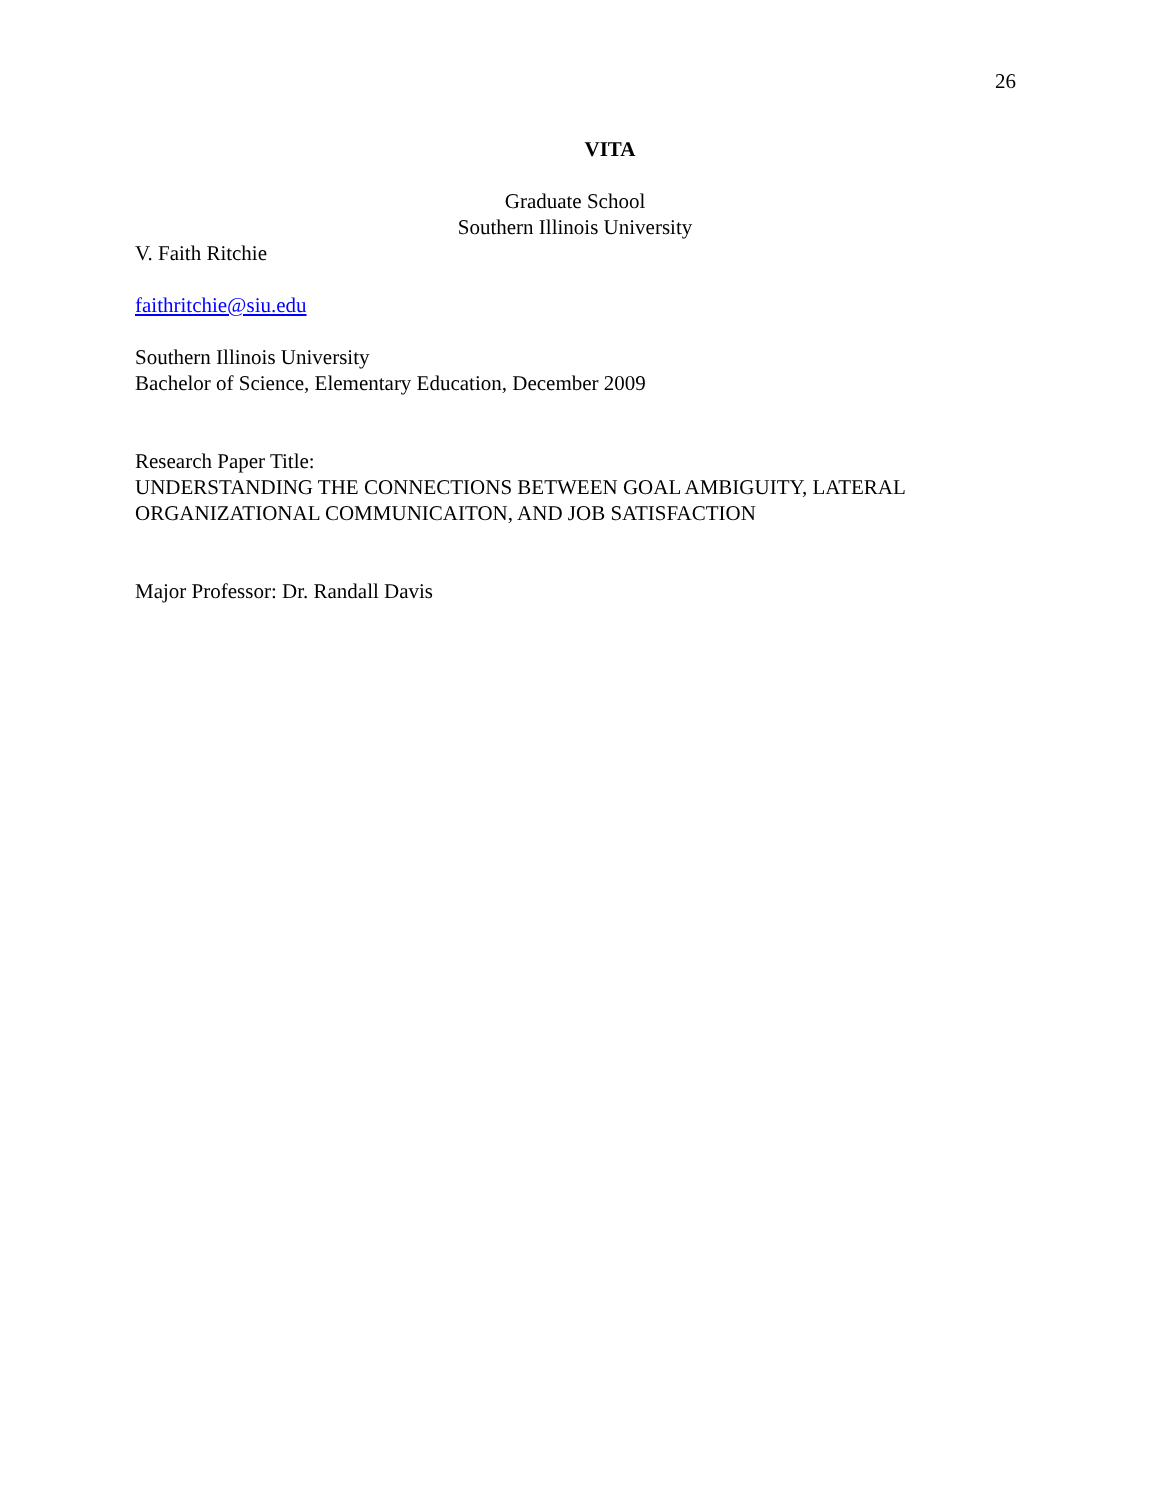26
VITA
Graduate School
Southern Illinois University
V. Faith Ritchie
faithritchie@siu.edu
Southern Illinois University
Bachelor of Science, Elementary Education, December 2009
Research Paper Title:
UNDERSTANDING THE CONNECTIONS BETWEEN GOAL AMBIGUITY, LATERAL ORGANIZATIONAL COMMUNICAITON, AND JOB SATISFACTION
Major Professor: Dr. Randall Davis